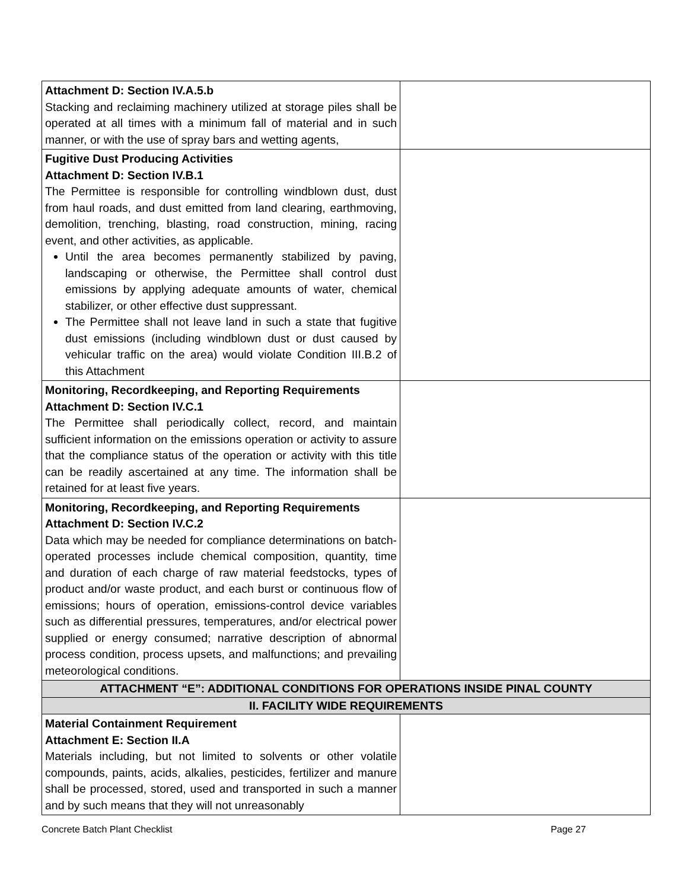| Attachment D: Section IV.A.5.b Stacking and reclaiming machinery utilized at storage piles shall be operated at all times with a minimum fall of material and in such manner, or with the use of spray bars and wetting agents, | |
| Fugitive Dust Producing Activities Attachment D: Section IV.B.1 The Permittee is responsible for controlling windblown dust, dust from haul roads, and dust emitted from land clearing, earthmoving, demolition, trenching, blasting, road construction, mining, racing event, and other activities, as applicable. Until the area becomes permanently stabilized by paving, landscaping or otherwise, the Permittee shall control dust emissions by applying adequate amounts of water, chemical stabilizer, or other effective dust suppressant. The Permittee shall not leave land in such a state that fugitive dust emissions (including windblown dust or dust caused by vehicular traffic on the area) would violate Condition III.B.2 of this Attachment | |
| Monitoring, Recordkeeping, and Reporting Requirements Attachment D: Section IV.C.1 The Permittee shall periodically collect, record, and maintain sufficient information on the emissions operation or activity to assure that the compliance status of the operation or activity with this title can be readily ascertained at any time. The information shall be retained for at least five years. | |
| Monitoring, Recordkeeping, and Reporting Requirements Attachment D: Section IV.C.2 Data which may be needed for compliance determinations on batch-operated processes include chemical composition, quantity, time and duration of each charge of raw material feedstocks, types of product and/or waste product, and each burst or continuous flow of emissions; hours of operation, emissions-control device variables such as differential pressures, temperatures, and/or electrical power supplied or energy consumed; narrative description of abnormal process condition, process upsets, and malfunctions; and prevailing meteorological conditions. | |
| ATTACHMENT “E”: ADDITIONAL CONDITIONS FOR OPERATIONS INSIDE PINAL COUNTY | |
| II. FACILITY WIDE REQUIREMENTS | |
| Material Containment Requirement Attachment E: Section II.A Materials including, but not limited to solvents or other volatile compounds, paints, acids, alkalies, pesticides, fertilizer and manure shall be processed, stored, used and transported in such a manner and by such means that they will not unreasonably | |
Concrete Batch Plant Checklist Page 27